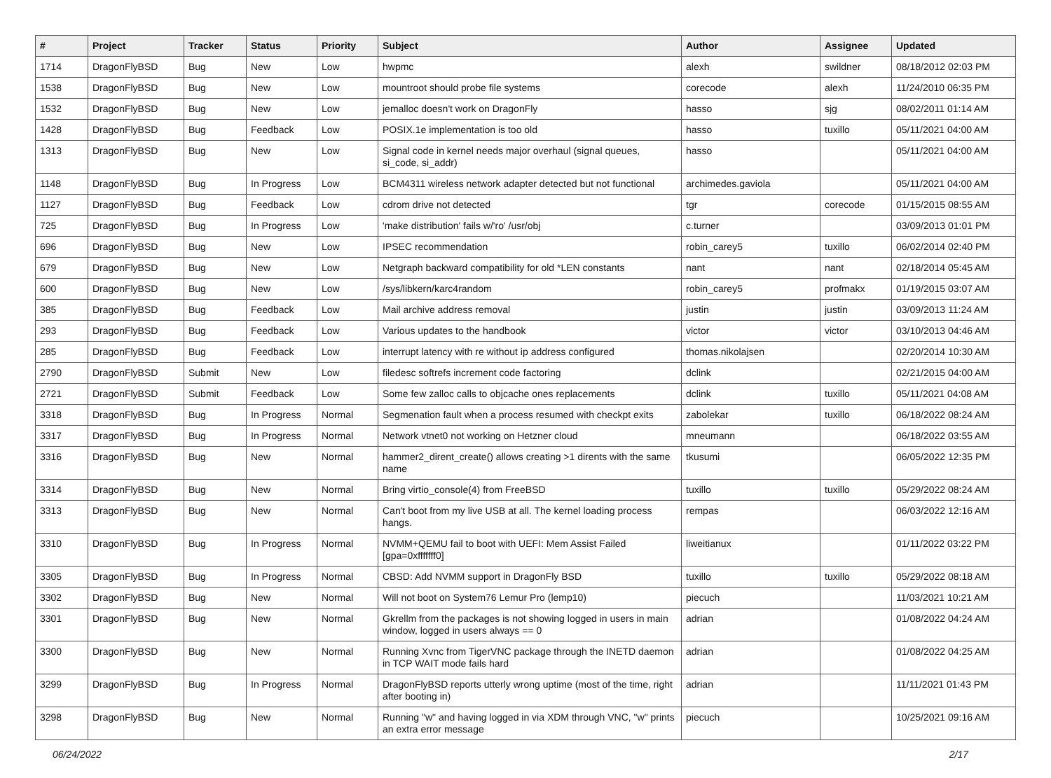| # | Project | Tracker | Status | Priority | Subject | Author | Assignee | Updated |
| --- | --- | --- | --- | --- | --- | --- | --- | --- |
| 1714 | DragonFlyBSD | Bug | New | Low | hwpmc | alexh | swildner | 08/18/2012 02:03 PM |
| 1538 | DragonFlyBSD | Bug | New | Low | mountroot should probe file systems | corecode | alexh | 11/24/2010 06:35 PM |
| 1532 | DragonFlyBSD | Bug | New | Low | jemalloc doesn't work on DragonFly | hasso | sjg | 08/02/2011 01:14 AM |
| 1428 | DragonFlyBSD | Bug | Feedback | Low | POSIX.1e implementation is too old | hasso | tuxillo | 05/11/2021 04:00 AM |
| 1313 | DragonFlyBSD | Bug | New | Low | Signal code in kernel needs major overhaul (signal queues, si_code, si_addr) | hasso | | 05/11/2021 04:00 AM |
| 1148 | DragonFlyBSD | Bug | In Progress | Low | BCM4311 wireless network adapter detected but not functional | archimedes.gaviola | | 05/11/2021 04:00 AM |
| 1127 | DragonFlyBSD | Bug | Feedback | Low | cdrom drive not detected | tgr | corecode | 01/15/2015 08:55 AM |
| 725 | DragonFlyBSD | Bug | In Progress | Low | 'make distribution' fails w/'ro' /usr/obj | c.turner | | 03/09/2013 01:01 PM |
| 696 | DragonFlyBSD | Bug | New | Low | IPSEC recommendation | robin_carey5 | tuxillo | 06/02/2014 02:40 PM |
| 679 | DragonFlyBSD | Bug | New | Low | Netgraph backward compatibility for old *LEN constants | nant | nant | 02/18/2014 05:45 AM |
| 600 | DragonFlyBSD | Bug | New | Low | /sys/libkern/karc4random | robin_carey5 | profmakx | 01/19/2015 03:07 AM |
| 385 | DragonFlyBSD | Bug | Feedback | Low | Mail archive address removal | justin | justin | 03/09/2013 11:24 AM |
| 293 | DragonFlyBSD | Bug | Feedback | Low | Various updates to the handbook | victor | victor | 03/10/2013 04:46 AM |
| 285 | DragonFlyBSD | Bug | Feedback | Low | interrupt latency with re without ip address configured | thomas.nikolajsen | | 02/20/2014 10:30 AM |
| 2790 | DragonFlyBSD | Submit | New | Low | filedesc softrefs increment code factoring | dclink | | 02/21/2015 04:00 AM |
| 2721 | DragonFlyBSD | Submit | Feedback | Low | Some few zalloc calls to objcache ones replacements | dclink | tuxillo | 05/11/2021 04:08 AM |
| 3318 | DragonFlyBSD | Bug | In Progress | Normal | Segmenation fault when a process resumed with checkpt exits | zabolekar | tuxillo | 06/18/2022 08:24 AM |
| 3317 | DragonFlyBSD | Bug | In Progress | Normal | Network vtnet0 not working on Hetzner cloud | mneumann | | 06/18/2022 03:55 AM |
| 3316 | DragonFlyBSD | Bug | New | Normal | hammer2_dirent_create() allows creating >1 dirents with the same name | tkusumi | | 06/05/2022 12:35 PM |
| 3314 | DragonFlyBSD | Bug | New | Normal | Bring virtio_console(4) from FreeBSD | tuxillo | tuxillo | 05/29/2022 08:24 AM |
| 3313 | DragonFlyBSD | Bug | New | Normal | Can't boot from my live USB at all. The kernel loading process hangs. | rempas | | 06/03/2022 12:16 AM |
| 3310 | DragonFlyBSD | Bug | In Progress | Normal | NVMM+QEMU fail to boot with UEFI: Mem Assist Failed [gpa=0xfffffff0] | liweitianux | | 01/11/2022 03:22 PM |
| 3305 | DragonFlyBSD | Bug | In Progress | Normal | CBSD: Add NVMM support in DragonFly BSD | tuxillo | tuxillo | 05/29/2022 08:18 AM |
| 3302 | DragonFlyBSD | Bug | New | Normal | Will not boot on System76 Lemur Pro (lemp10) | piecuch | | 11/03/2021 10:21 AM |
| 3301 | DragonFlyBSD | Bug | New | Normal | Gkrellm from the packages is not showing logged in users in main window, logged in users always == 0 | adrian | | 01/08/2022 04:24 AM |
| 3300 | DragonFlyBSD | Bug | New | Normal | Running Xvnc from TigerVNC package through the INETD daemon in TCP WAIT mode fails hard | adrian | | 01/08/2022 04:25 AM |
| 3299 | DragonFlyBSD | Bug | In Progress | Normal | DragonFlyBSD reports utterly wrong uptime (most of the time, right after booting in) | adrian | | 11/11/2021 01:43 PM |
| 3298 | DragonFlyBSD | Bug | New | Normal | Running "w" and having logged in via XDM through VNC, "w" prints an extra error message | piecuch | | 10/25/2021 09:16 AM |
06/24/2022 2/17